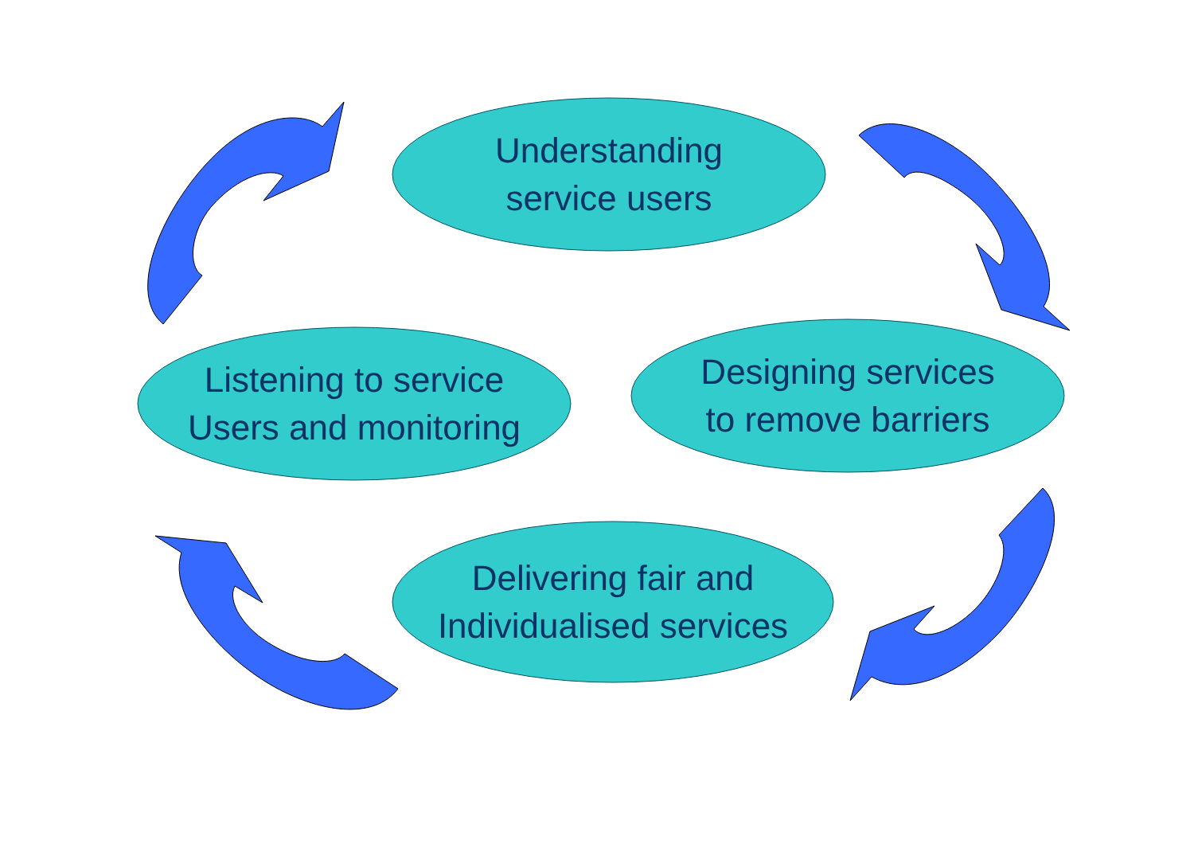Understanding
service users
Listening to service
Users and monitoring
Designing services
to remove barriers
Delivering fair and
Individualised services